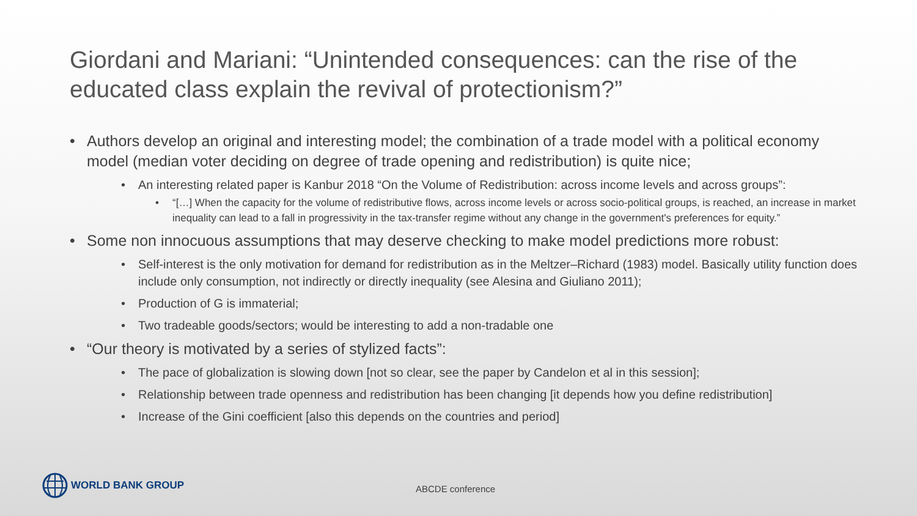Giordani and Mariani: “Unintended consequences: can the rise of the educated class explain the revival of protectionism?”
• Authors develop an original and interesting model; the combination of a trade model with a political economy model (median voter deciding on degree of trade opening and redistribution) is quite nice;
• An interesting related paper is Kanbur 2018 “On the Volume of Redistribution: across income levels and across groups”:
• “[…] When the capacity for the volume of redistributive flows, across income levels or across socio-political groups, is reached, an increase in market inequality can lead to a fall in progressivity in the tax-transfer regime without any change in the government's preferences for equity.”
• Some non innocuous assumptions that may deserve checking to make model predictions more robust:
• Self-interest is the only motivation for demand for redistribution as in the Meltzer–Richard (1983) model. Basically utility function does include only consumption, not indirectly or directly inequality (see Alesina and Giuliano 2011);
• Production of G is immaterial;
• Two tradeable goods/sectors; would be interesting to add a non-tradable one
• “Our theory is motivated by a series of stylized facts”:
• The pace of globalization is slowing down [not so clear, see the paper by Candelon et al in this session];
• Relationship between trade openness and redistribution has been changing [it depends how you define redistribution]
• Increase of the Gini coefficient [also this depends on the countries and period]
WORLD BANK GROUP
ABCDE conference